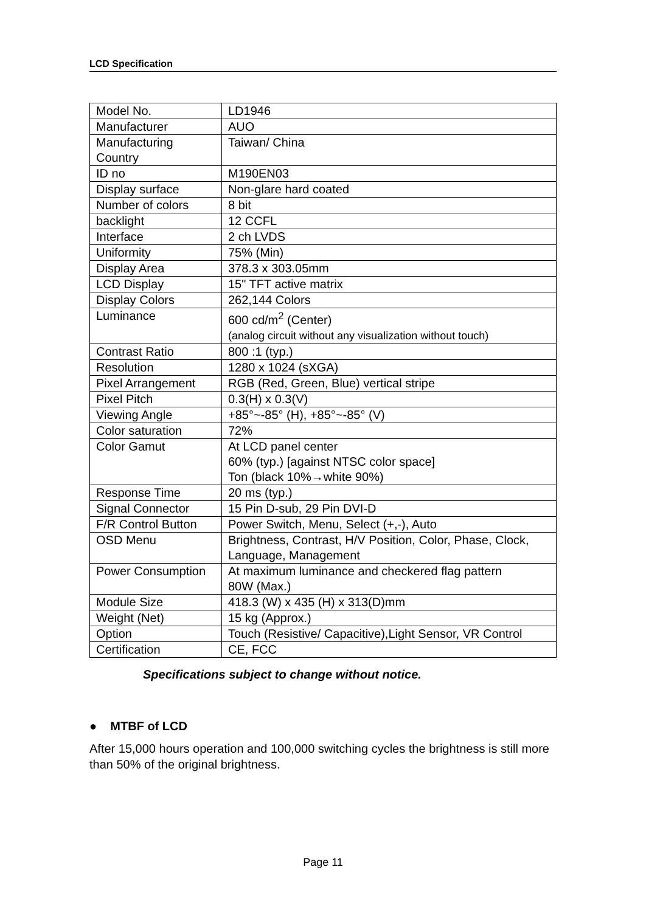LCD Specification
| Model No. | LD1946 |
| Manufacturer | AUO |
| Manufacturing Country | Taiwan/ China |
| ID no | M190EN03 |
| Display surface | Non-glare hard coated |
| Number of colors | 8 bit |
| backlight | 12 CCFL |
| Interface | 2 ch LVDS |
| Uniformity | 75% (Min) |
| Display Area | 378.3 x 303.05mm |
| LCD Display | 15" TFT active matrix |
| Display Colors | 262,144 Colors |
| Luminance | 600 cd/m<sup>2</sup> (Center) (analog circuit without any visualization without touch) |
| Contrast Ratio | 800 :1 (typ.) |
| Resolution | 1280 x 1024 (sXGA) |
| Pixel Arrangement | RGB (Red, Green, Blue) vertical stripe |
| Pixel Pitch | 0.3(H) x 0.3(V) |
| Viewing Angle | +85°~-85° (H), +85°~-85° (V) |
| Color saturation | 72% |
| Color Gamut | At LCD panel center 60% (typ.) [against NTSC color space] Ton (black 10%→white 90%) |
| Response Time | 20 ms (typ.) |
| Signal Connector | 15 Pin D-sub, 29 Pin DVI-D |
| F/R Control Button | Power Switch, Menu, Select (+,-), Auto |
| OSD Menu | Brightness, Contrast, H/V Position, Color, Phase, Clock, Language, Management |
| Power Consumption | At maximum luminance and checkered flag pattern 80W (Max.) |
| Module Size | 418.3 (W) x 435 (H) x 313(D)mm |
| Weight (Net) | 15 kg (Approx.) |
| Option | Touch (Resistive/ Capacitive),Light Sensor, VR Control |
| Certification | CE, FCC |
Specifications subject to change without notice.
● MTBF of LCD
After 15,000 hours operation and 100,000 switching cycles the brightness is still more than 50% of the original brightness.
Page 11